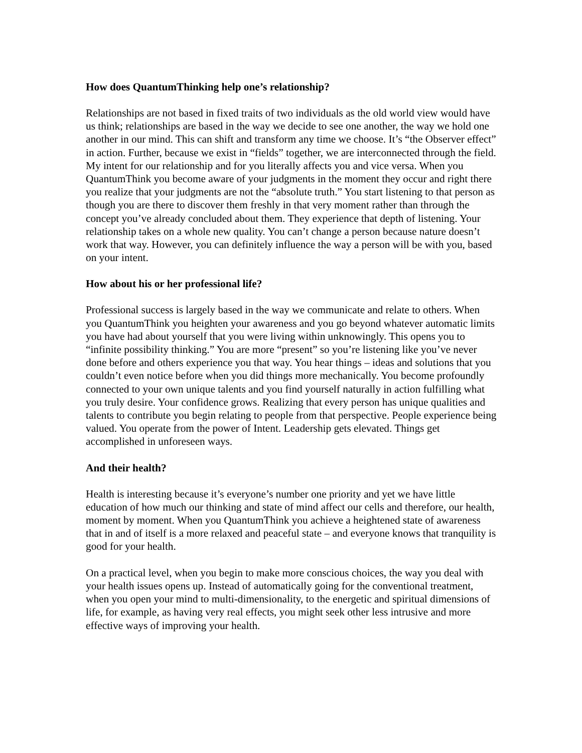How does QuantumThinking help one’s relationship?
Relationships are not based in fixed traits of two individuals as the old world view would have us think; relationships are based in the way we decide to see one another, the way we hold one another in our mind. This can shift and transform any time we choose. It’s “the Observer effect” in action. Further, because we exist in “fields” together, we are interconnected through the field. My intent for our relationship and for you literally affects you and vice versa. When you QuantumThink you become aware of your judgments in the moment they occur and right there you realize that your judgments are not the “absolute truth.” You start listening to that person as though you are there to discover them freshly in that very moment rather than through the concept you’ve already concluded about them. They experience that depth of listening. Your relationship takes on a whole new quality. You can’t change a person because nature doesn’t work that way. However, you can definitely influence the way a person will be with you, based on your intent.
How about his or her professional life?
Professional success is largely based in the way we communicate and relate to others. When you QuantumThink you heighten your awareness and you go beyond whatever automatic limits you have had about yourself that you were living within unknowingly. This opens you to “infinite possibility thinking.” You are more “present” so you’re listening like you’ve never done before and others experience you that way. You hear things – ideas and solutions that you couldn’t even notice before when you did things more mechanically. You become profoundly connected to your own unique talents and you find yourself naturally in action fulfilling what you truly desire. Your confidence grows. Realizing that every person has unique qualities and talents to contribute you begin relating to people from that perspective. People experience being valued. You operate from the power of Intent. Leadership gets elevated. Things get accomplished in unforeseen ways.
And their health?
Health is interesting because it’s everyone’s number one priority and yet we have little education of how much our thinking and state of mind affect our cells and therefore, our health, moment by moment. When you QuantumThink you achieve a heightened state of awareness that in and of itself is a more relaxed and peaceful state – and everyone knows that tranquility is good for your health.
On a practical level, when you begin to make more conscious choices, the way you deal with your health issues opens up. Instead of automatically going for the conventional treatment, when you open your mind to multi-dimensionality, to the energetic and spiritual dimensions of life, for example, as having very real effects, you might seek other less intrusive and more effective ways of improving your health.